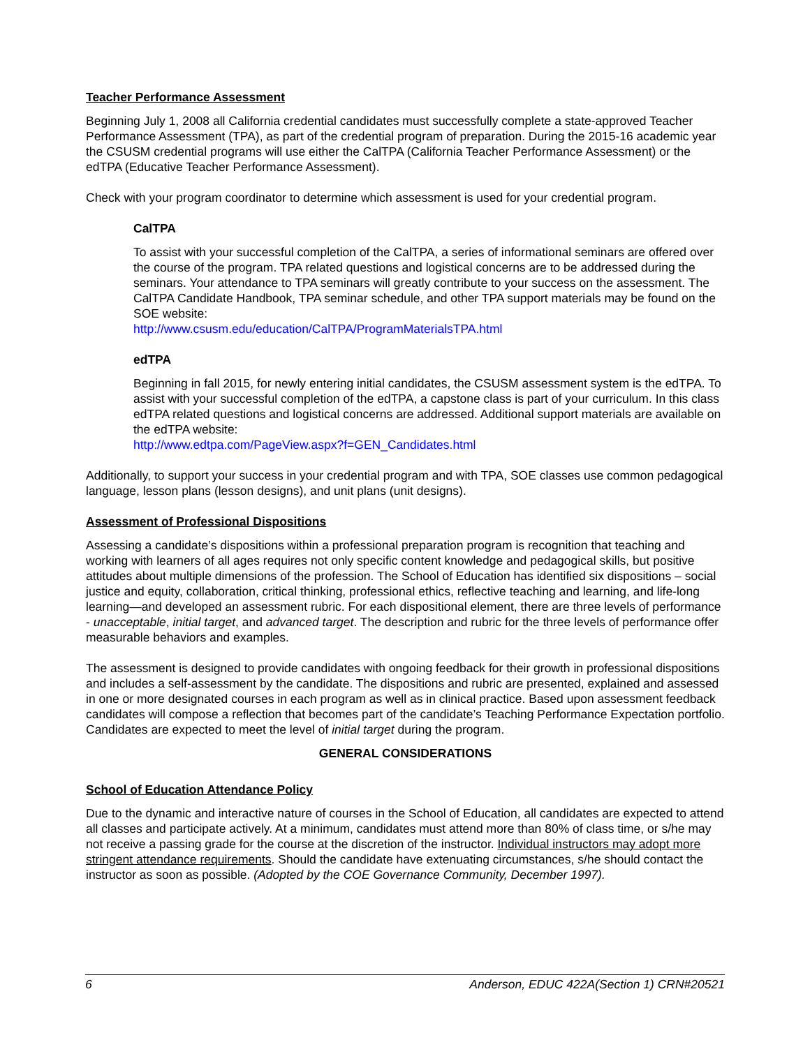Teacher Performance Assessment
Beginning July 1, 2008 all California credential candidates must successfully complete a state-approved Teacher Performance Assessment (TPA), as part of the credential program of preparation. During the 2015-16 academic year the CSUSM credential programs will use either the CalTPA (California Teacher Performance Assessment) or the edTPA (Educative Teacher Performance Assessment).
Check with your program coordinator to determine which assessment is used for your credential program.
CalTPA
To assist with your successful completion of the CalTPA, a series of informational seminars are offered over the course of the program. TPA related questions and logistical concerns are to be addressed during the seminars. Your attendance to TPA seminars will greatly contribute to your success on the assessment. The CalTPA Candidate Handbook, TPA seminar schedule, and other TPA support materials may be found on the SOE website:
http://www.csusm.edu/education/CalTPA/ProgramMaterialsTPA.html
edTPA
Beginning in fall 2015, for newly entering initial candidates, the CSUSM assessment system is the edTPA. To assist with your successful completion of the edTPA, a capstone class is part of your curriculum. In this class edTPA related questions and logistical concerns are addressed. Additional support materials are available on the edTPA website:
http://www.edtpa.com/PageView.aspx?f=GEN_Candidates.html
Additionally, to support your success in your credential program and with TPA, SOE classes use common pedagogical language, lesson plans (lesson designs), and unit plans (unit designs).
Assessment of Professional Dispositions
Assessing a candidate’s dispositions within a professional preparation program is recognition that teaching and working with learners of all ages requires not only specific content knowledge and pedagogical skills, but positive attitudes about multiple dimensions of the profession. The School of Education has identified six dispositions – social justice and equity, collaboration, critical thinking, professional ethics, reflective teaching and learning, and life-long learning—and developed an assessment rubric. For each dispositional element, there are three levels of performance - unacceptable, initial target, and advanced target. The description and rubric for the three levels of performance offer measurable behaviors and examples.
The assessment is designed to provide candidates with ongoing feedback for their growth in professional dispositions and includes a self-assessment by the candidate. The dispositions and rubric are presented, explained and assessed in one or more designated courses in each program as well as in clinical practice. Based upon assessment feedback candidates will compose a reflection that becomes part of the candidate’s Teaching Performance Expectation portfolio. Candidates are expected to meet the level of initial target during the program.
GENERAL CONSIDERATIONS
School of Education Attendance Policy
Due to the dynamic and interactive nature of courses in the School of Education, all candidates are expected to attend all classes and participate actively. At a minimum, candidates must attend more than 80% of class time, or s/he may not receive a passing grade for the course at the discretion of the instructor. Individual instructors may adopt more stringent attendance requirements. Should the candidate have extenuating circumstances, s/he should contact the instructor as soon as possible. (Adopted by the COE Governance Community, December 1997).
6 Anderson, EDUC 422A(Section 1) CRN#20521